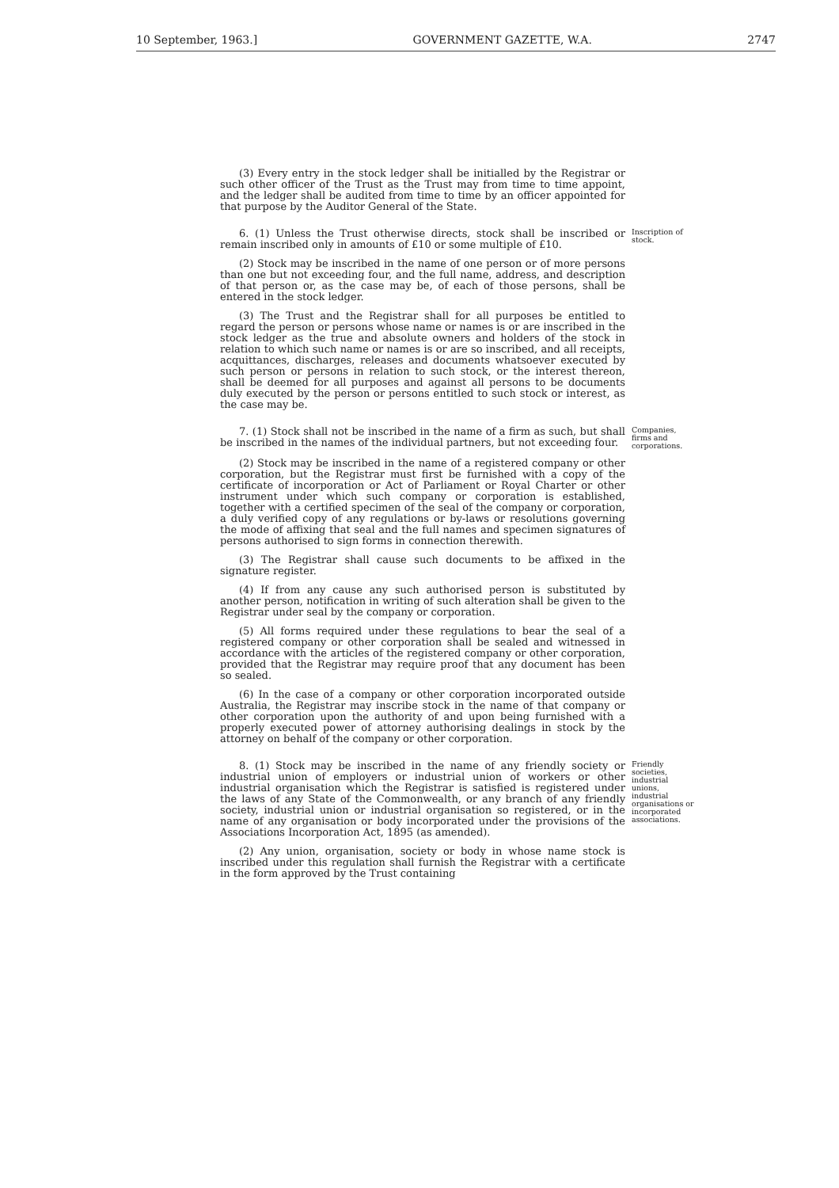10 September, 1963.] GOVERNMENT GAZETTE, W.A. 2747
(3) Every entry in the stock ledger shall be initialled by the Registrar or such other officer of the Trust as the Trust may from time to time appoint, and the ledger shall be audited from time to time by an officer appointed for that purpose by the Auditor General of the State.
6. (1) Unless the Trust otherwise directs, stock shall be inscribed or remain inscribed only in amounts of £10 or some multiple of £10.
Inscription of stock.
(2) Stock may be inscribed in the name of one person or of more persons than one but not exceeding four, and the full name, address, and description of that person or, as the case may be, of each of those persons, shall be entered in the stock ledger.
(3) The Trust and the Registrar shall for all purposes be entitled to regard the person or persons whose name or names is or are inscribed in the stock ledger as the true and absolute owners and holders of the stock in relation to which such name or names is or are so inscribed, and all receipts, acquittances, discharges, releases and documents whatsoever executed by such person or persons in relation to such stock, or the interest thereon, shall be deemed for all purposes and against all persons to be documents duly executed by the person or persons entitled to such stock or interest, as the case may be.
7. (1) Stock shall not be inscribed in the name of a firm as such, but shall be inscribed in the names of the individual partners, but not exceeding four.
Companies, firms and corporations.
(2) Stock may be inscribed in the name of a registered company or other corporation, but the Registrar must first be furnished with a copy of the certificate of incorporation or Act of Parliament or Royal Charter or other instrument under which such company or corporation is established, together with a certified specimen of the seal of the company or corporation, a duly verified copy of any regulations or by-laws or resolutions governing the mode of affixing that seal and the full names and specimen signatures of persons authorised to sign forms in connection therewith.
(3) The Registrar shall cause such documents to be affixed in the signature register.
(4) If from any cause any such authorised person is substituted by another person, notification in writing of such alteration shall be given to the Registrar under seal by the company or corporation.
(5) All forms required under these regulations to bear the seal of a registered company or other corporation shall be sealed and witnessed in accordance with the articles of the registered company or other corporation, provided that the Registrar may require proof that any document has been so sealed.
(6) In the case of a company or other corporation incorporated outside Australia, the Registrar may inscribe stock in the name of that company or other corporation upon the authority of and upon being furnished with a properly executed power of attorney authorising dealings in stock by the attorney on behalf of the company or other corporation.
8. (1) Stock may be inscribed in the name of any friendly society or industrial union of employers or industrial union of workers or other industrial organisation which the Registrar is satisfied is registered under the laws of any State of the Commonwealth, or any branch of any friendly society, industrial union or industrial organisation so registered, or in the name of any organisation or body incorporated under the provisions of the Associations Incorporation Act, 1895 (as amended).
Friendly societies, industrial unions, industrial organisations or incorporated associations.
(2) Any union, organisation, society or body in whose name stock is inscribed under this regulation shall furnish the Registrar with a certificate in the form approved by the Trust containing